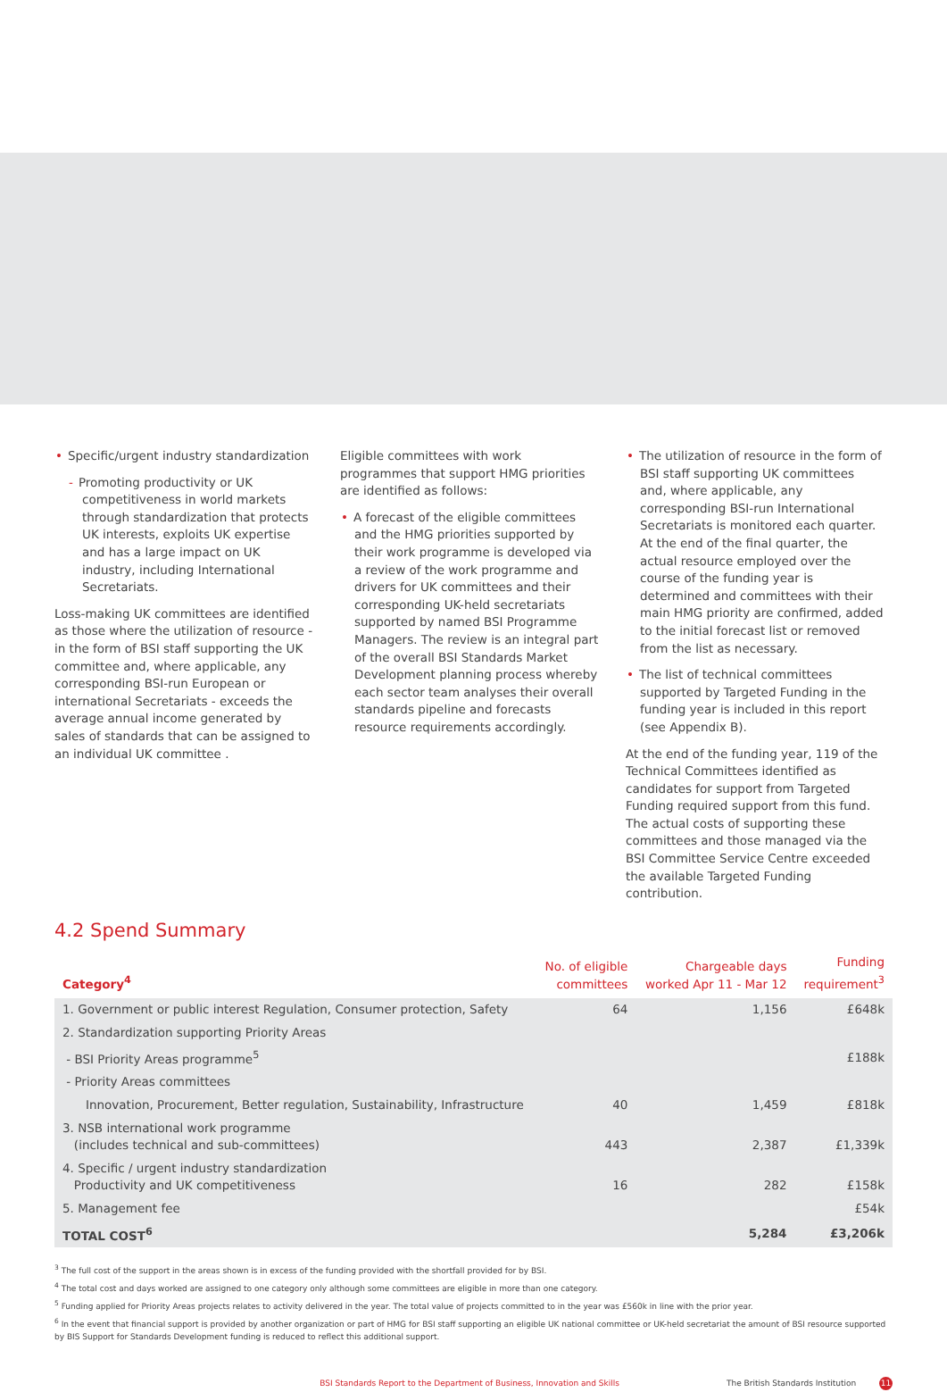• Specific/urgent industry standardization
- Promoting productivity or UK competitiveness in world markets through standardization that protects UK interests, exploits UK expertise and has a large impact on UK industry, including International Secretariats.
Loss-making UK committees are identified as those where the utilization of resource - in the form of BSI staff supporting the UK committee and, where applicable, any corresponding BSI-run European or international Secretariats - exceeds the average annual income generated by sales of standards that can be assigned to an individual UK committee .
Eligible committees with work programmes that support HMG priorities are identified as follows:
• A forecast of the eligible committees and the HMG priorities supported by their work programme is developed via a review of the work programme and drivers for UK committees and their corresponding UK-held secretariats supported by named BSI Programme Managers. The review is an integral part of the overall BSI Standards Market Development planning process whereby each sector team analyses their overall standards pipeline and forecasts resource requirements accordingly.
• The utilization of resource in the form of BSI staff supporting UK committees and, where applicable, any corresponding BSI-run International Secretariats is monitored each quarter. At the end of the final quarter, the actual resource employed over the course of the funding year is determined and committees with their main HMG priority are confirmed, added to the initial forecast list or removed from the list as necessary.
• The list of technical committees supported by Targeted Funding in the funding year is included in this report (see Appendix B).
At the end of the funding year, 119 of the Technical Committees identified as candidates for support from Targeted Funding required support from this fund. The actual costs of supporting these committees and those managed via the BSI Committee Service Centre exceeded the available Targeted Funding contribution.
4.2 Spend Summary
| Category<sup>4</sup> | No. of eligible committees | Chargeable days worked Apr 11 - Mar 12 | Funding requirement<sup>3</sup> |
| --- | --- | --- | --- |
| 1. Government or public interest Regulation, Consumer protection, Safety | 64 | 1,156 | £648k |
| 2. Standardization supporting Priority Areas | | | |
| - BSI Priority Areas programme<sup>5</sup> | | | £188k |
| - Priority Areas committees | | | |
| Innovation, Procurement, Better regulation, Sustainability, Infrastructure | 40 | 1,459 | £818k |
| 3. NSB international work programme (includes technical and sub-committees) | 443 | 2,387 | £1,339k |
| 4. Specific / urgent industry standardization Productivity and UK competitiveness | 16 | 282 | £158k |
| 5. Management fee | | | £54k |
| TOTAL COST<sup>6</sup> | | 5,284 | £3,206k |
<sup>3</sup> The full cost of the support in the areas shown is in excess of the funding provided with the shortfall provided for by BSI.
<sup>4</sup> The total cost and days worked are assigned to one category only although some committees are eligible in more than one category.
<sup>5</sup> Funding applied for Priority Areas projects relates to activity delivered in the year. The total value of projects committed to in the year was £560k in line with the prior year.
<sup>6</sup> In the event that financial support is provided by another organization or part of HMG for BSI staff supporting an eligible UK national committee or UK-held secretariat the amount of BSI resource supported by BIS Support for Standards Development funding is reduced to reflect this additional support.
BSI Standards Report to the Department of Business, Innovation and Skills The British Standards Institution 11